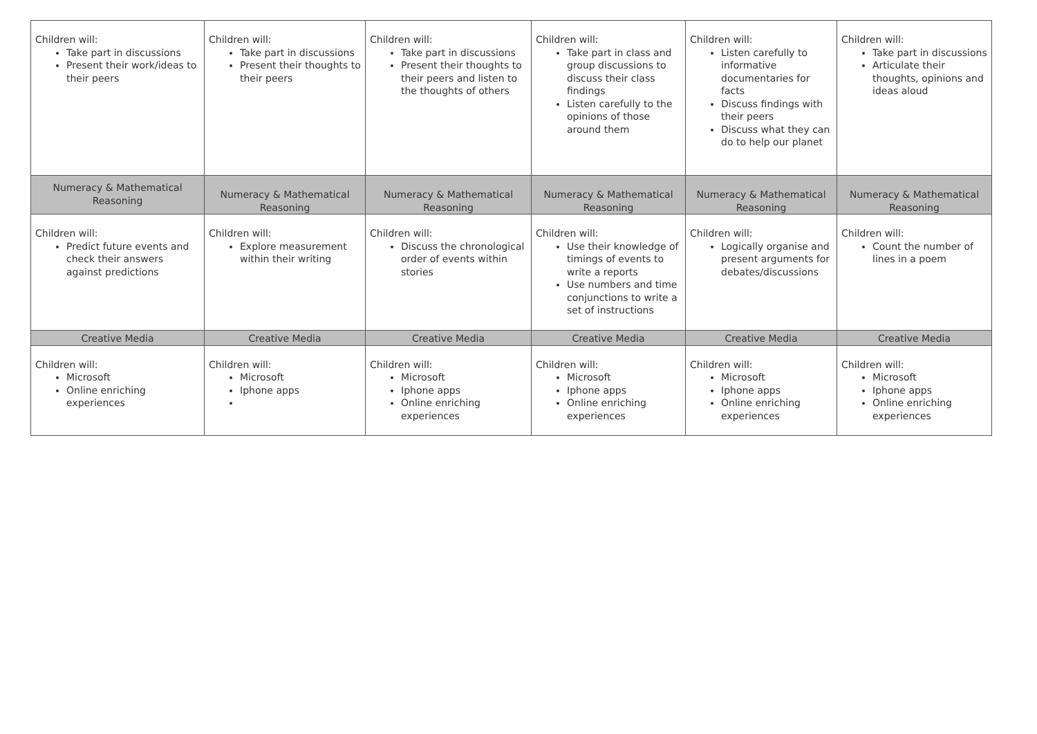| Children will: Take part in discussions Present their work/ideas to their peers | Children will: Take part in discussions Present their thoughts to their peers | Children will: Take part in discussions Present their thoughts to their peers and listen to the thoughts of others | Children will: Take part in class and group discussions to discuss their class findings Listen carefully to the opinions of those around them | Children will: Listen carefully to informative documentaries for facts Discuss findings with their peers Discuss what they can do to help our planet | Children will: Take part in discussions Articulate their thoughts, opinions and ideas aloud |
| Numeracy & Mathematical Reasoning | Numeracy & Mathematical Reasoning | Numeracy & Mathematical Reasoning | Numeracy & Mathematical Reasoning | Numeracy & Mathematical Reasoning | Numeracy & Mathematical Reasoning |
| Children will: Predict future events and check their answers against predictions | Children will: Explore measurement within their writing | Children will: Discuss the chronological order of events within stories | Children will: Use their knowledge of timings of events to write a reports Use numbers and time conjunctions to write a set of instructions | Children will: Logically organise and present arguments for debates/discussions | Children will: Count the number of lines in a poem |
| Creative Media | Creative Media | Creative Media | Creative Media | Creative Media | Creative Media |
| Children will: Microsoft Online enriching experiences | Children will: Microsoft Iphone apps | Children will: Microsoft Iphone apps Online enriching experiences | Children will: Microsoft Iphone apps Online enriching experiences | Children will: Microsoft Iphone apps Online enriching experiences | Children will: Microsoft Iphone apps Online enriching experiences |